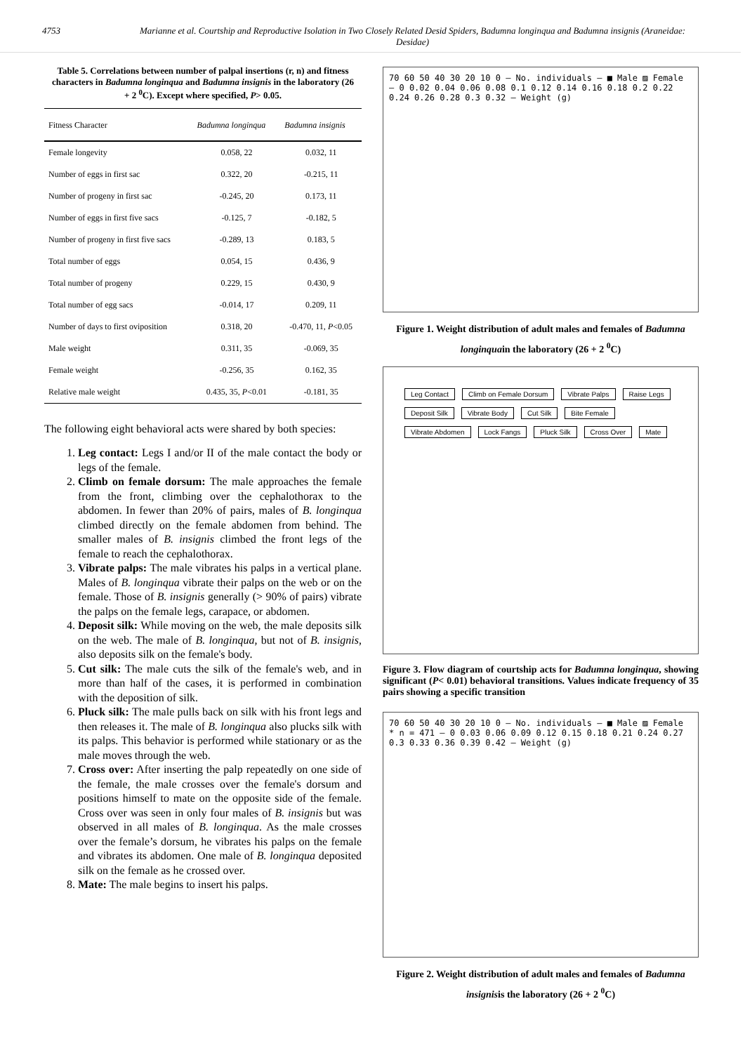4753 Marianne et al. Courtship and Reproductive Isolation in Two Closely Related Desid Spiders, Badumna longinqua and Badumna insignis (Araneidae: Desidae)
Table 5. Correlations between number of palpal insertions (r, n) and fitness characters in Badumna longinqua and Badumna insignis in the laboratory (26 + 2 <sup>0</sup>C). Except where specified, P> 0.05.
| Fitness Character | Badumna longinqua | Badumna insignis |
| --- | --- | --- |
| Female longevity | 0.058, 22 | 0.032, 11 |
| Number of eggs in first sac | 0.322, 20 | -0.215, 11 |
| Number of progeny in first sac | -0.245, 20 | 0.173, 11 |
| Number of eggs in first five sacs | -0.125, 7 | -0.182, 5 |
| Number of progeny in first five sacs | -0.289, 13 | 0.183, 5 |
| Total number of eggs | 0.054, 15 | 0.436, 9 |
| Total number of progeny | 0.229, 15 | 0.430, 9 |
| Total number of egg sacs | -0.014, 17 | 0.209, 11 |
| Number of days to first oviposition | 0.318, 20 | -0.470, 11, P <0.05 |
| Male weight | 0.311, 35 | -0.069, 35 |
| Female weight | -0.256, 35 | 0.162, 35 |
| Relative male weight | 0.435, 35, P <0.01 | -0.181, 35 |
The following eight behavioral acts were shared by both species:
1. Leg contact: Legs I and/or II of the male contact the body or legs of the female.
2. Climb on female dorsum: The male approaches the female from the front, climbing over the cephalothorax to the abdomen. In fewer than 20% of pairs, males of B. longinqua climbed directly on the female abdomen from behind. The smaller males of B. insignis climbed the front legs of the female to reach the cephalothorax.
3. Vibrate palps: The male vibrates his palps in a vertical plane. Males of B. longinqua vibrate their palps on the web or on the female. Those of B. insignis generally (> 90% of pairs) vibrate the palps on the female legs, carapace, or abdomen.
4. Deposit silk: While moving on the web, the male deposits silk on the web. The male of B. longinqua, but not of B. insignis, also deposits silk on the female's body.
5. Cut silk: The male cuts the silk of the female's web, and in more than half of the cases, it is performed in combination with the deposition of silk.
6. Pluck silk: The male pulls back on silk with his front legs and then releases it. The male of B. longinqua also plucks silk with its palps. This behavior is performed while stationary or as the male moves through the web.
7. Cross over: After inserting the palp repeatedly on one side of the female, the male crosses over the female's dorsum and positions himself to mate on the opposite side of the female. Cross over was seen in only four males of B. insignis but was observed in all males of B. longinqua. As the male crosses over the female’s dorsum, he vibrates his palps on the female and vibrates its abdomen. One male of B. longinqua deposited silk on the female as he crossed over.
8. Mate: The male begins to insert his palps.
70 60 50 40 30 20 10 0 — No. individuals — ■ Male ▨ Female — 0 0.02 0.04 0.06 0.08 0.1 0.12 0.14 0.16 0.18 0.2 0.22 0.24 0.26 0.28 0.3 0.32 — Weight (g)
Figure 1. Weight distribution of adult males and females of Badumna longinquain the laboratory (26 + 2 <sup>0</sup>C)
Leg Contact Climb on Female Dorsum Vibrate Palps Raise Legs Deposit Silk Vibrate Body Cut Silk Bite Female Vibrate Abdomen Lock Fangs Pluck Silk Cross Over Mate
Figure 3. Flow diagram of courtship acts for Badumna longinqua, showing significant (P< 0.01) behavioral transitions. Values indicate frequency of 35 pairs showing a specific transition
70 60 50 40 30 20 10 0 — No. individuals — ■ Male ▨ Female * n = 471 — 0 0.03 0.06 0.09 0.12 0.15 0.18 0.21 0.24 0.27 0.3 0.33 0.36 0.39 0.42 — Weight (g)
Figure 2. Weight distribution of adult males and females of Badumna insignisis the laboratory (26 + 2 <sup>0</sup>C)